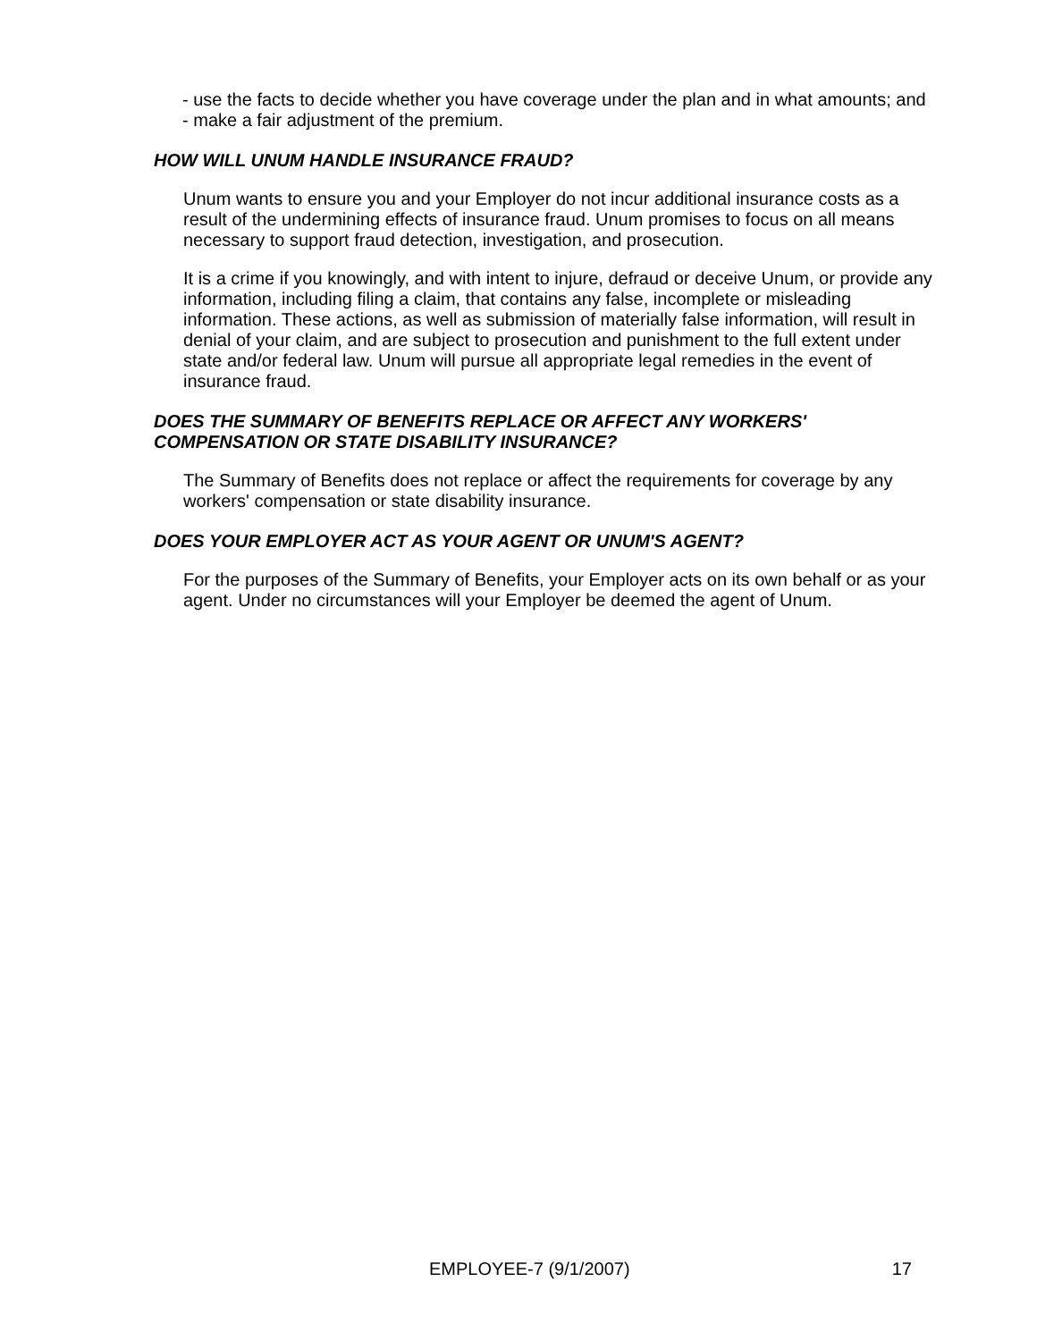- use the facts to decide whether you have coverage under the plan and in what amounts; and
- make a fair adjustment of the premium.
HOW WILL UNUM HANDLE INSURANCE FRAUD?
Unum wants to ensure you and your Employer do not incur additional insurance costs as a result of the undermining effects of insurance fraud. Unum promises to focus on all means necessary to support fraud detection, investigation, and prosecution.
It is a crime if you knowingly, and with intent to injure, defraud or deceive Unum, or provide any information, including filing a claim, that contains any false, incomplete or misleading information. These actions, as well as submission of materially false information, will result in denial of your claim, and are subject to prosecution and punishment to the full extent under state and/or federal law. Unum will pursue all appropriate legal remedies in the event of insurance fraud.
DOES THE SUMMARY OF BENEFITS REPLACE OR AFFECT ANY WORKERS' COMPENSATION OR STATE DISABILITY INSURANCE?
The Summary of Benefits does not replace or affect the requirements for coverage by any workers' compensation or state disability insurance.
DOES YOUR EMPLOYER ACT AS YOUR AGENT OR UNUM'S AGENT?
For the purposes of the Summary of Benefits, your Employer acts on its own behalf or as your agent. Under no circumstances will your Employer be deemed the agent of Unum.
EMPLOYEE-7 (9/1/2007) 17